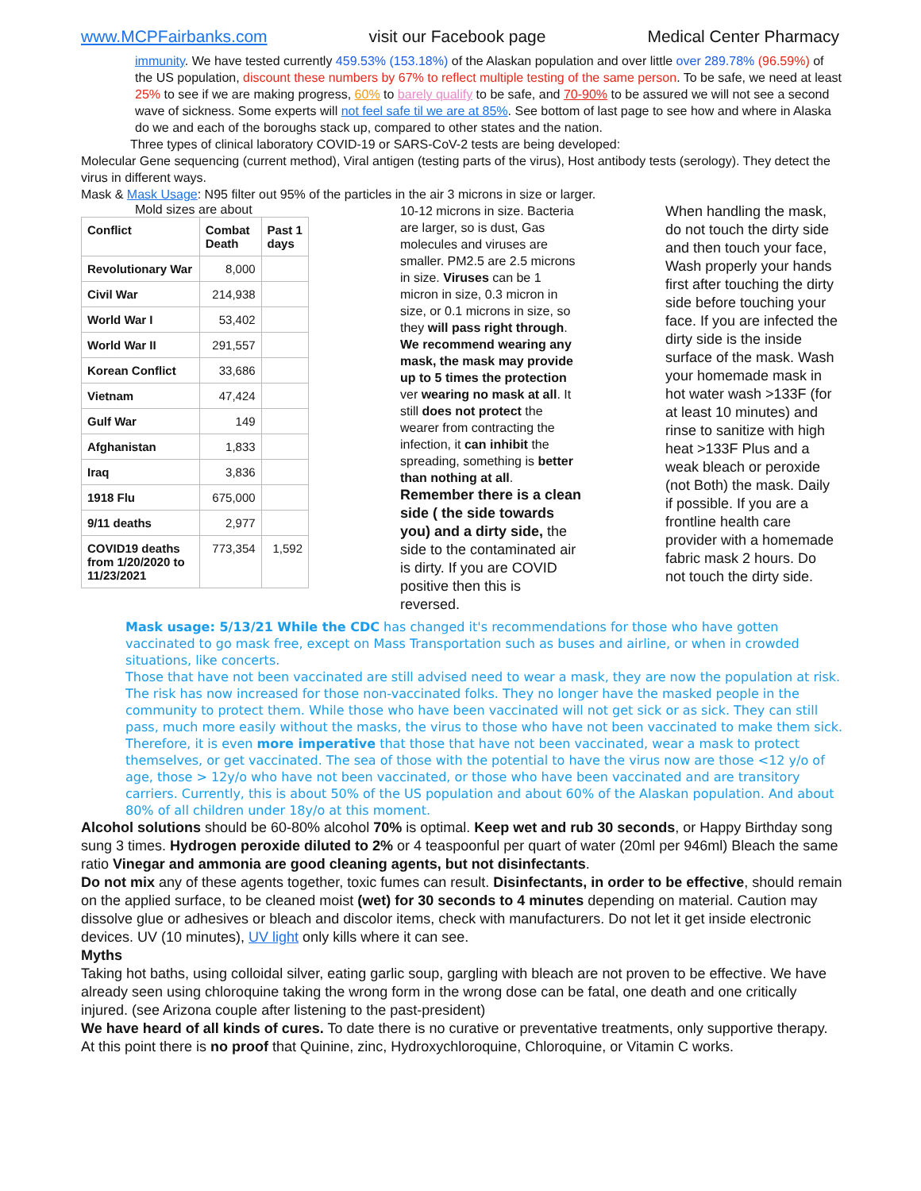www.MCPFairbanks.com visit our Facebook page Medical Center Pharmacy
immunity. We have tested currently 459.53% (153.18%) of the Alaskan population and over little over 289.78% (96.59%) of the US population, discount these numbers by 67% to reflect multiple testing of the same person. To be safe, we need at least 25% to see if we are making progress, 60% to barely qualify to be safe, and 70-90% to be assured we will not see a second wave of sickness. Some experts will not feel safe til we are at 85%. See bottom of last page to see how and where in Alaska do we and each of the boroughs stack up, compared to other states and the nation.
Three types of clinical laboratory COVID-19 or SARS-CoV-2 tests are being developed:
Molecular Gene sequencing (current method), Viral antigen (testing parts of the virus), Host antibody tests (serology). They detect the virus in different ways.
Mask & Mask Usage: N95 filter out 95% of the particles in the air 3 microns in size or larger.
Mold sizes are about
| Conflict | Combat Death | Past 1 days |
| --- | --- | --- |
| Revolutionary War | 8,000 | |
| Civil War | 214,938 | |
| World War I | 53,402 | |
| World War II | 291,557 | |
| Korean Conflict | 33,686 | |
| Vietnam | 47,424 | |
| Gulf War | 149 | |
| Afghanistan | 1,833 | |
| Iraq | 3,836 | |
| 1918 Flu | 675,000 | |
| 9/11 deaths | 2,977 | |
| COVID19 deaths from 1/20/2020 to 11/23/2021 | 773,354 | 1,592 |
10-12 microns in size. Bacteria are larger, so is dust, Gas molecules and viruses are smaller. PM2.5 are 2.5 microns in size. Viruses can be 1 micron in size, 0.3 micron in size, or 0.1 microns in size, so they will pass right through. We recommend wearing any mask, the mask may provide up to 5 times the protection ver wearing no mask at all. It still does not protect the wearer from contracting the infection, it can inhibit the spreading, something is better than nothing at all.
Remember there is a clean side ( the side towards you) and a dirty side, the side to the contaminated air is dirty. If you are COVID positive then this is reversed.
When handling the mask, do not touch the dirty side and then touch your face, Wash properly your hands first after touching the dirty side before touching your face. If you are infected the dirty side is the inside surface of the mask. Wash your homemade mask in hot water wash >133F (for at least 10 minutes) and rinse to sanitize with high heat >133F Plus and a weak bleach or peroxide (not Both) the mask. Daily if possible. If you are a frontline health care provider with a homemade fabric mask 2 hours. Do not touch the dirty side.
Mask usage: 5/13/21 While the CDC has changed it's recommendations for those who have gotten vaccinated to go mask free, except on Mass Transportation such as buses and airline, or when in crowded situations, like concerts.
Those that have not been vaccinated are still advised need to wear a mask, they are now the population at risk.
The risk has now increased for those non-vaccinated folks. They no longer have the masked people in the community to protect them. While those who have been vaccinated will not get sick or as sick. They can still pass, much more easily without the masks, the virus to those who have not been vaccinated to make them sick.
Therefore, it is even more imperative that those that have not been vaccinated, wear a mask to protect themselves, or get vaccinated. The sea of those with the potential to have the virus now are those <12 y/o of age, those > 12y/o who have not been vaccinated, or those who have been vaccinated and are transitory carriers. Currently, this is about 50% of the US population and about 60% of the Alaskan population. And about 80% of all children under 18y/o at this moment.
Alcohol solutions should be 60-80% alcohol 70% is optimal. Keep wet and rub 30 seconds, or Happy Birthday song sung 3 times. Hydrogen peroxide diluted to 2% or 4 teaspoonful per quart of water (20ml per 946ml) Bleach the same ratio Vinegar and ammonia are good cleaning agents, but not disinfectants.
Do not mix any of these agents together, toxic fumes can result. Disinfectants, in order to be effective, should remain on the applied surface, to be cleaned moist (wet) for 30 seconds to 4 minutes depending on material. Caution may dissolve glue or adhesives or bleach and discolor items, check with manufacturers. Do not let it get inside electronic devices. UV (10 minutes), UV light only kills where it can see.
Myths
Taking hot baths, using colloidal silver, eating garlic soup, gargling with bleach are not proven to be effective. We have already seen using chloroquine taking the wrong form in the wrong dose can be fatal, one death and one critically injured. (see Arizona couple after listening to the past-president)
We have heard of all kinds of cures. To date there is no curative or preventative treatments, only supportive therapy. At this point there is no proof that Quinine, zinc, Hydroxychloroquine, Chloroquine, or Vitamin C works.